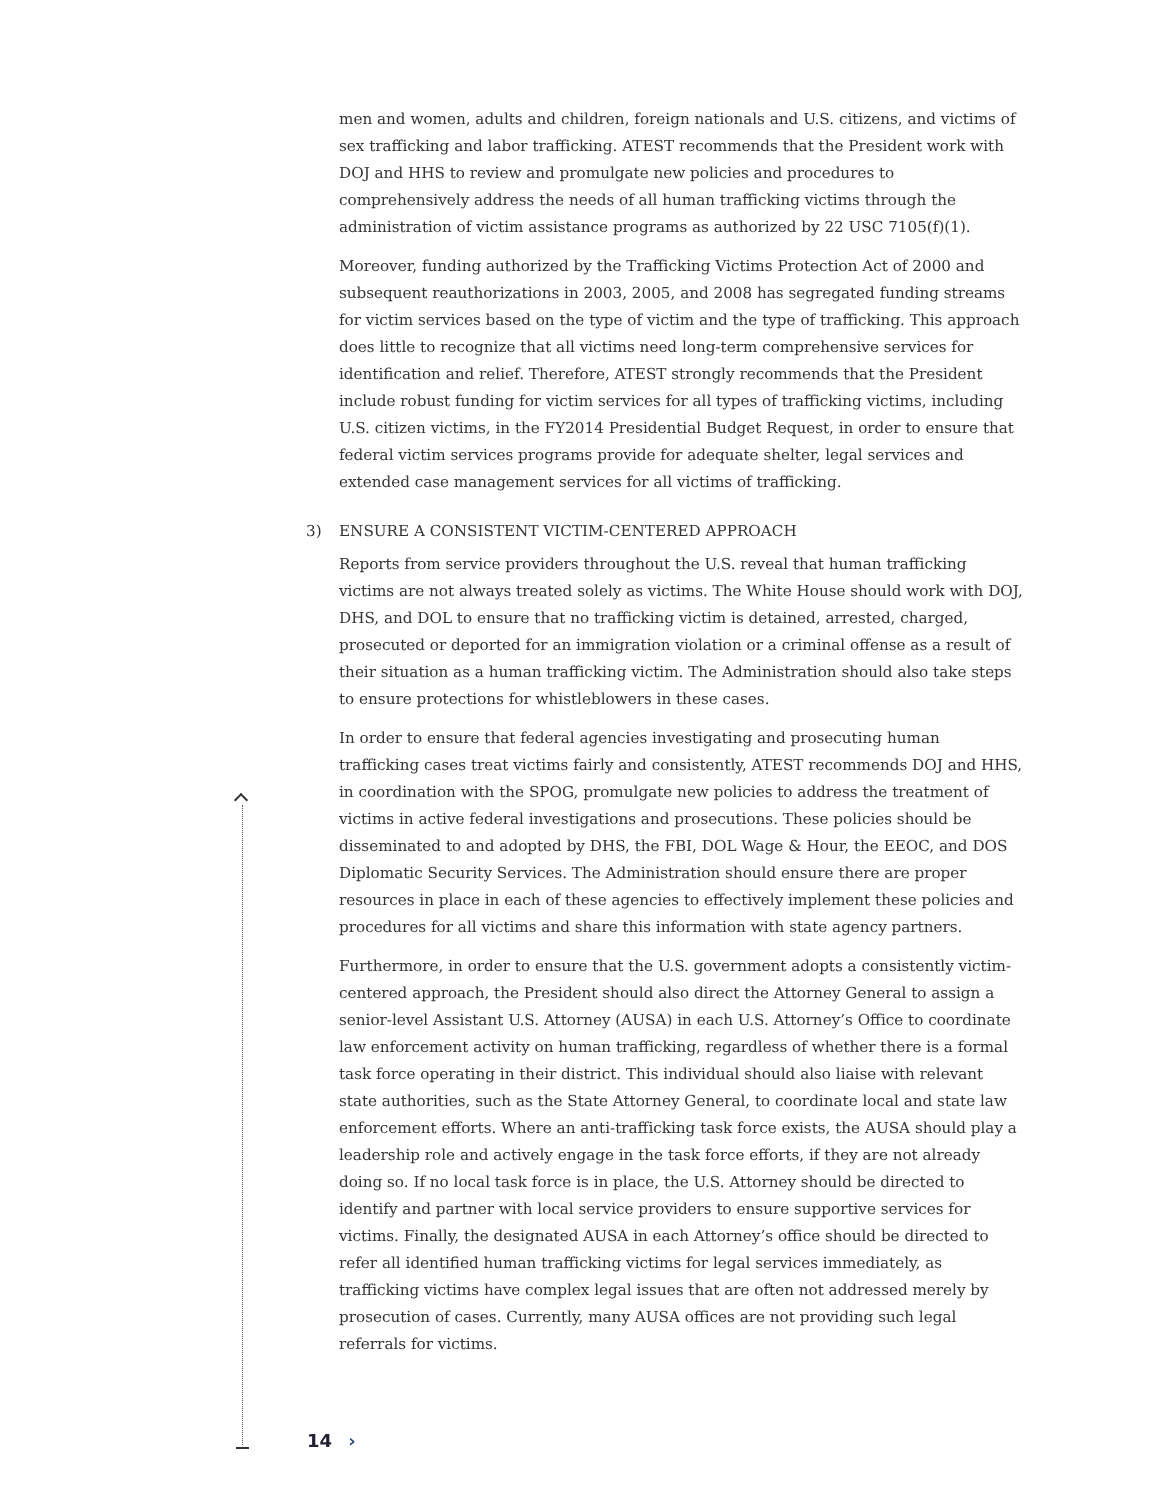men and women, adults and children, foreign nationals and U.S. citizens, and victims of sex trafficking and labor trafficking. ATEST recommends that the President work with DOJ and HHS to review and promulgate new policies and procedures to comprehensively address the needs of all human trafficking victims through the administration of victim assistance programs as authorized by 22 USC 7105(f)(1).
Moreover, funding authorized by the Trafficking Victims Protection Act of 2000 and subsequent reauthorizations in 2003, 2005, and 2008 has segregated funding streams for victim services based on the type of victim and the type of trafficking. This approach does little to recognize that all victims need long-term comprehensive services for identification and relief. Therefore, ATEST strongly recommends that the President include robust funding for victim services for all types of trafficking victims, including U.S. citizen victims, in the FY2014 Presidential Budget Request, in order to ensure that federal victim services programs provide for adequate shelter, legal services and extended case management services for all victims of trafficking.
3) ENSURE A CONSISTENT VICTIM-CENTERED APPROACH
Reports from service providers throughout the U.S. reveal that human trafficking victims are not always treated solely as victims. The White House should work with DOJ, DHS, and DOL to ensure that no trafficking victim is detained, arrested, charged, prosecuted or deported for an immigration violation or a criminal offense as a result of their situation as a human trafficking victim. The Administration should also take steps to ensure protections for whistleblowers in these cases.
In order to ensure that federal agencies investigating and prosecuting human trafficking cases treat victims fairly and consistently, ATEST recommends DOJ and HHS, in coordination with the SPOG, promulgate new policies to address the treatment of victims in active federal investigations and prosecutions. These policies should be disseminated to and adopted by DHS, the FBI, DOL Wage & Hour, the EEOC, and DOS Diplomatic Security Services. The Administration should ensure there are proper resources in place in each of these agencies to effectively implement these policies and procedures for all victims and share this information with state agency partners.
Furthermore, in order to ensure that the U.S. government adopts a consistently victim-centered approach, the President should also direct the Attorney General to assign a senior-level Assistant U.S. Attorney (AUSA) in each U.S. Attorney’s Office to coordinate law enforcement activity on human trafficking, regardless of whether there is a formal task force operating in their district. This individual should also liaise with relevant state authorities, such as the State Attorney General, to coordinate local and state law enforcement efforts. Where an anti-trafficking task force exists, the AUSA should play a leadership role and actively engage in the task force efforts, if they are not already doing so. If no local task force is in place, the U.S. Attorney should be directed to identify and partner with local service providers to ensure supportive services for victims. Finally, the designated AUSA in each Attorney’s office should be directed to refer all identified human trafficking victims for legal services immediately, as trafficking victims have complex legal issues that are often not addressed merely by prosecution of cases. Currently, many AUSA offices are not providing such legal referrals for victims.
14 ›